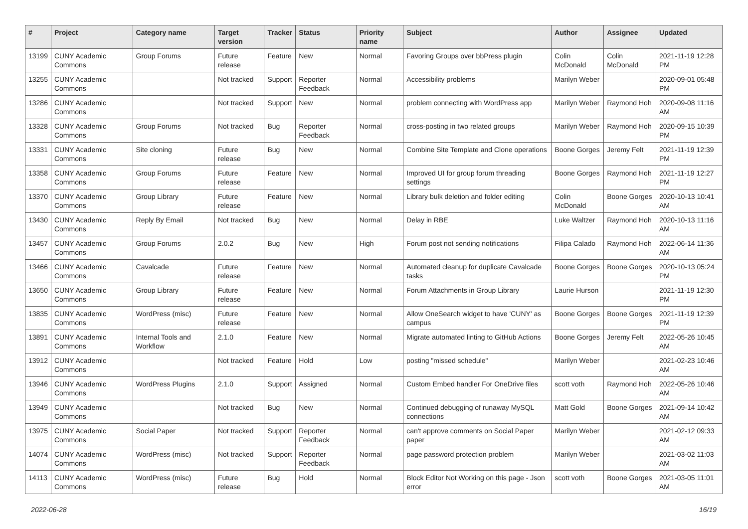| # | Project | Category name | Target version | Tracker | Status | Priority name | Subject | Author | Assignee | Updated |
| --- | --- | --- | --- | --- | --- | --- | --- | --- | --- | --- |
| 13199 | CUNY Academic Commons | Group Forums | Future release | Feature | New | Normal | Favoring Groups over bbPress plugin | Colin McDonald | Colin McDonald | 2021-11-19 12:28 PM |
| 13255 | CUNY Academic Commons | | Not tracked | Support | Reporter Feedback | Normal | Accessibility problems | Marilyn Weber | | 2020-09-01 05:48 PM |
| 13286 | CUNY Academic Commons | | Not tracked | Support | New | Normal | problem connecting with WordPress app | Marilyn Weber | Raymond Hoh | 2020-09-08 11:16 AM |
| 13328 | CUNY Academic Commons | Group Forums | Not tracked | Bug | Reporter Feedback | Normal | cross-posting in two related groups | Marilyn Weber | Raymond Hoh | 2020-09-15 10:39 PM |
| 13331 | CUNY Academic Commons | Site cloning | Future release | Bug | New | Normal | Combine Site Template and Clone operations | Boone Gorges | Jeremy Felt | 2021-11-19 12:39 PM |
| 13358 | CUNY Academic Commons | Group Forums | Future release | Feature | New | Normal | Improved UI for group forum threading settings | Boone Gorges | Raymond Hoh | 2021-11-19 12:27 PM |
| 13370 | CUNY Academic Commons | Group Library | Future release | Feature | New | Normal | Library bulk deletion and folder editing | Colin McDonald | Boone Gorges | 2020-10-13 10:41 AM |
| 13430 | CUNY Academic Commons | Reply By Email | Not tracked | Bug | New | Normal | Delay in RBE | Luke Waltzer | Raymond Hoh | 2020-10-13 11:16 AM |
| 13457 | CUNY Academic Commons | Group Forums | 2.0.2 | Bug | New | High | Forum post not sending notifications | Filipa Calado | Raymond Hoh | 2022-06-14 11:36 AM |
| 13466 | CUNY Academic Commons | Cavalcade | Future release | Feature | New | Normal | Automated cleanup for duplicate Cavalcade tasks | Boone Gorges | Boone Gorges | 2020-10-13 05:24 PM |
| 13650 | CUNY Academic Commons | Group Library | Future release | Feature | New | Normal | Forum Attachments in Group Library | Laurie Hurson | | 2021-11-19 12:30 PM |
| 13835 | CUNY Academic Commons | WordPress (misc) | Future release | Feature | New | Normal | Allow OneSearch widget to have 'CUNY' as campus | Boone Gorges | Boone Gorges | 2021-11-19 12:39 PM |
| 13891 | CUNY Academic Commons | Internal Tools and Workflow | 2.1.0 | Feature | New | Normal | Migrate automated linting to GitHub Actions | Boone Gorges | Jeremy Felt | 2022-05-26 10:45 AM |
| 13912 | CUNY Academic Commons | | Not tracked | Feature | Hold | Low | posting "missed schedule" | Marilyn Weber | | 2021-02-23 10:46 AM |
| 13946 | CUNY Academic Commons | WordPress Plugins | 2.1.0 | Support | Assigned | Normal | Custom Embed handler For OneDrive files | scott voth | Raymond Hoh | 2022-05-26 10:46 AM |
| 13949 | CUNY Academic Commons | | Not tracked | Bug | New | Normal | Continued debugging of runaway MySQL connections | Matt Gold | Boone Gorges | 2021-09-14 10:42 AM |
| 13975 | CUNY Academic Commons | Social Paper | Not tracked | Support | Reporter Feedback | Normal | can't approve comments on Social Paper paper | Marilyn Weber | | 2021-02-12 09:33 AM |
| 14074 | CUNY Academic Commons | WordPress (misc) | Not tracked | Support | Reporter Feedback | Normal | page password protection problem | Marilyn Weber | | 2021-03-02 11:03 AM |
| 14113 | CUNY Academic Commons | WordPress (misc) | Future release | Bug | Hold | Normal | Block Editor Not Working on this page - Json error | scott voth | Boone Gorges | 2021-03-05 11:01 AM |
2022-06-28 16/19